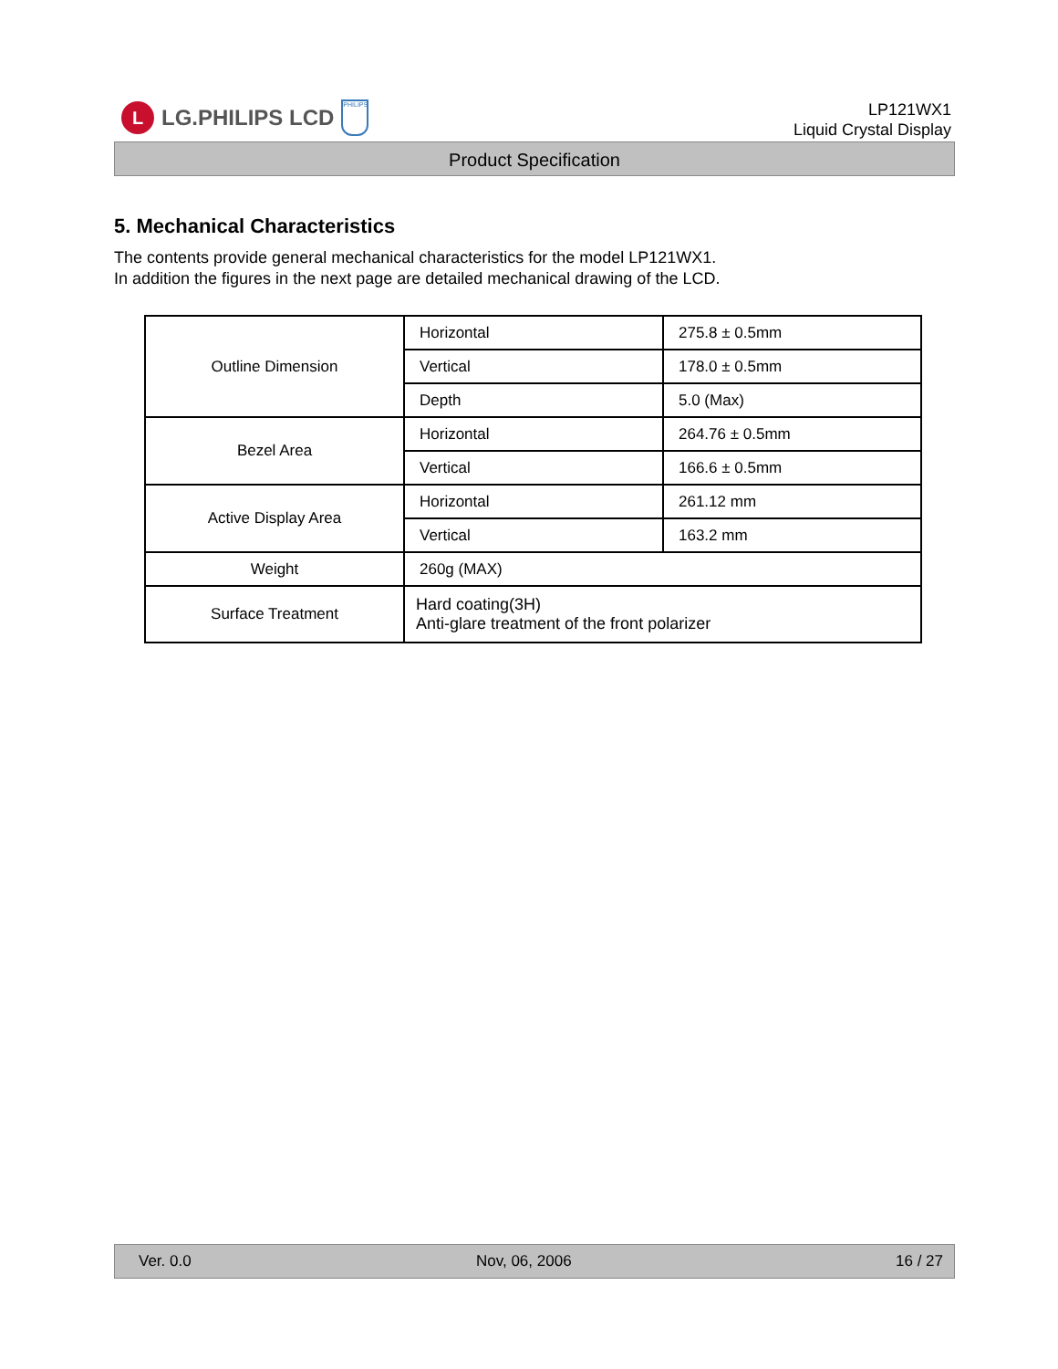L
LG.PHILIPS LCD
PHILIPS
LP121WX1
Liquid Crystal Display
Product Specification
5. Mechanical Characteristics
The contents provide general mechanical characteristics for the model LP121WX1.
In addition the figures in the next page are detailed mechanical drawing of the LCD.
| Outline Dimension | Horizontal | 275.8 ± 0.5mm |
| | Vertical | 178.0 ± 0.5mm |
| | Depth | 5.0 (Max) |
| Bezel Area | Horizontal | 264.76 ± 0.5mm |
| | Vertical | 166.6 ± 0.5mm |
| Active Display Area | Horizontal | 261.12 mm |
| | Vertical | 163.2 mm |
| Weight | 260g (MAX) | |
| Surface Treatment | Hard coating(3H) Anti-glare treatment of the front polarizer | |
Ver. 0.0 Nov, 06, 2006 16 / 27